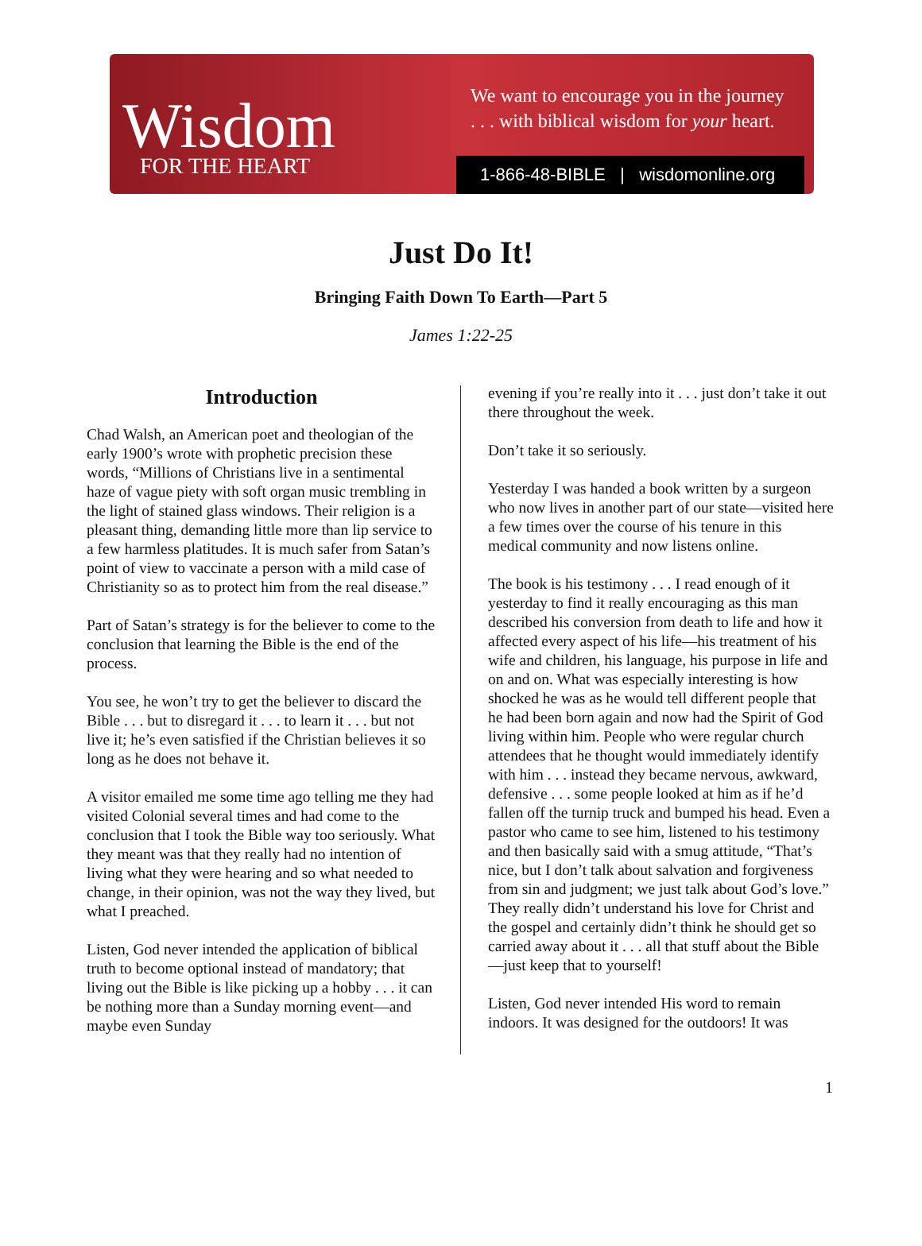Wisdom
FOR THE HEART
We want to encourage you in the journey
. . . with biblical wisdom for your heart.
1-866-48-BIBLE | wisdomonline.org
Just Do It!
Bringing Faith Down To Earth—Part 5
James 1:22-25
Introduction
Chad Walsh, an American poet and theologian of the early 1900’s wrote with prophetic precision these words, “Millions of Christians live in a sentimental haze of vague piety with soft organ music trembling in the light of stained glass windows. Their religion is a pleasant thing, demanding little more than lip service to a few harmless platitudes. It is much safer from Satan’s point of view to vaccinate a person with a mild case of Christianity so as to protect him from the real disease.”
Part of Satan’s strategy is for the believer to come to the conclusion that learning the Bible is the end of the process.
You see, he won’t try to get the believer to discard the Bible . . . but to disregard it . . . to learn it . . . but not live it; he’s even satisfied if the Christian believes it so long as he does not behave it.
A visitor emailed me some time ago telling me they had visited Colonial several times and had come to the conclusion that I took the Bible way too seriously. What they meant was that they really had no intention of living what they were hearing and so what needed to change, in their opinion, was not the way they lived, but what I preached.
Listen, God never intended the application of biblical truth to become optional instead of mandatory; that living out the Bible is like picking up a hobby . . . it can be nothing more than a Sunday morning event—and maybe even Sunday
evening if you’re really into it . . . just don’t take it out there throughout the week.
Don’t take it so seriously.
Yesterday I was handed a book written by a surgeon who now lives in another part of our state—visited here a few times over the course of his tenure in this medical community and now listens online.
The book is his testimony . . . I read enough of it yesterday to find it really encouraging as this man described his conversion from death to life and how it affected every aspect of his life—his treatment of his wife and children, his language, his purpose in life and on and on. What was especially interesting is how shocked he was as he would tell different people that he had been born again and now had the Spirit of God living within him. People who were regular church attendees that he thought would immediately identify with him . . . instead they became nervous, awkward, defensive . . . some people looked at him as if he’d fallen off the turnip truck and bumped his head. Even a pastor who came to see him, listened to his testimony and then basically said with a smug attitude, “That’s nice, but I don’t talk about salvation and forgiveness from sin and judgment; we just talk about God’s love.” They really didn’t understand his love for Christ and the gospel and certainly didn’t think he should get so carried away about it . . . all that stuff about the Bible—just keep that to yourself!
Listen, God never intended His word to remain indoors. It was designed for the outdoors! It was
1